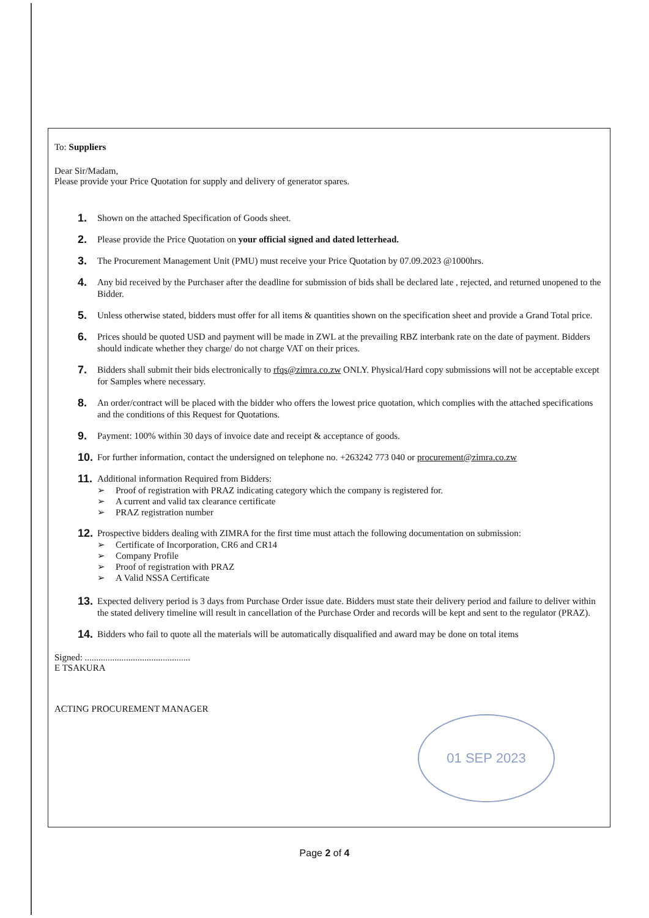To: Suppliers
Dear Sir/Madam,
Please provide your Price Quotation for supply and delivery of generator spares.
1. Shown on the attached Specification of Goods sheet.
2. Please provide the Price Quotation on your official signed and dated letterhead.
3. The Procurement Management Unit (PMU) must receive your Price Quotation by 07.09.2023 @1000hrs.
4. Any bid received by the Purchaser after the deadline for submission of bids shall be declared late , rejected, and returned unopened to the Bidder.
5. Unless otherwise stated, bidders must offer for all items & quantities shown on the specification sheet and provide a Grand Total price.
6. Prices should be quoted USD and payment will be made in ZWL at the prevailing RBZ interbank rate on the date of payment. Bidders should indicate whether they charge/ do not charge VAT on their prices.
7. Bidders shall submit their bids electronically to rfqs@zimra.co.zw ONLY. Physical/Hard copy submissions will not be acceptable except for Samples where necessary.
8. An order/contract will be placed with the bidder who offers the lowest price quotation, which complies with the attached specifications and the conditions of this Request for Quotations.
9. Payment: 100% within 30 days of invoice date and receipt & acceptance of goods.
10. For further information, contact the undersigned on telephone no. +263242 773 040 or procurement@zimra.co.zw
11.
Additional information Required from Bidders:
➢ Proof of registration with PRAZ indicating category which the company is registered for.
➢ A current and valid tax clearance certificate
➢ PRAZ registration number
12.
Prospective bidders dealing with ZIMRA for the first time must attach the following documentation on submission:
➢ Certificate of Incorporation, CR6 and CR14
➢ Company Profile
➢ Proof of registration with PRAZ
➢ A Valid NSSA Certificate
13. Expected delivery period is 3 days from Purchase Order issue date. Bidders must state their delivery period and failure to deliver within the stated delivery timeline will result in cancellation of the Purchase Order and records will be kept and sent to the regulator (PRAZ).
14. Bidders who fail to quote all the materials will be automatically disqualified and award may be done on total items
Signed: ..............................................
E TSAKURA
ACTING PROCUREMENT MANAGER
01 SEP 2023
Page 2 of 4